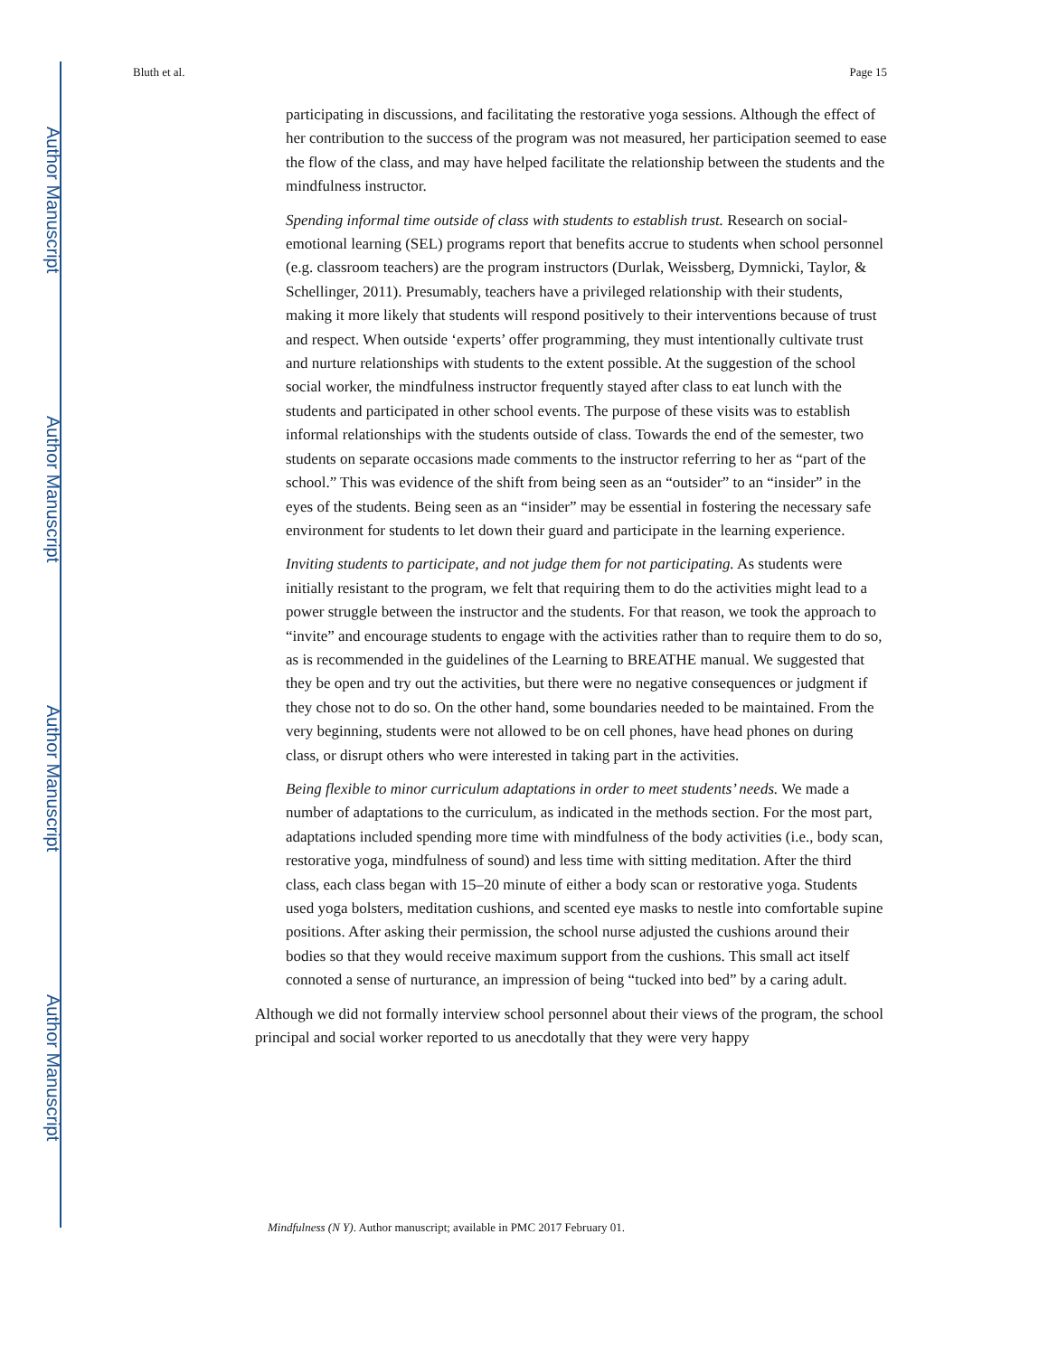Author Manuscript
Author Manuscript
Author Manuscript
Author Manuscript
Bluth et al. Page 15
participating in discussions, and facilitating the restorative yoga sessions. Although the effect of her contribution to the success of the program was not measured, her participation seemed to ease the flow of the class, and may have helped facilitate the relationship between the students and the mindfulness instructor.
Spending informal time outside of class with students to establish trust. Research on social-emotional learning (SEL) programs report that benefits accrue to students when school personnel (e.g. classroom teachers) are the program instructors (Durlak, Weissberg, Dymnicki, Taylor, & Schellinger, 2011). Presumably, teachers have a privileged relationship with their students, making it more likely that students will respond positively to their interventions because of trust and respect. When outside ‘experts’ offer programming, they must intentionally cultivate trust and nurture relationships with students to the extent possible. At the suggestion of the school social worker, the mindfulness instructor frequently stayed after class to eat lunch with the students and participated in other school events. The purpose of these visits was to establish informal relationships with the students outside of class. Towards the end of the semester, two students on separate occasions made comments to the instructor referring to her as “part of the school.” This was evidence of the shift from being seen as an “outsider” to an “insider” in the eyes of the students. Being seen as an “insider” may be essential in fostering the necessary safe environment for students to let down their guard and participate in the learning experience.
Inviting students to participate, and not judge them for not participating. As students were initially resistant to the program, we felt that requiring them to do the activities might lead to a power struggle between the instructor and the students. For that reason, we took the approach to “invite” and encourage students to engage with the activities rather than to require them to do so, as is recommended in the guidelines of the Learning to BREATHE manual. We suggested that they be open and try out the activities, but there were no negative consequences or judgment if they chose not to do so. On the other hand, some boundaries needed to be maintained. From the very beginning, students were not allowed to be on cell phones, have head phones on during class, or disrupt others who were interested in taking part in the activities.
Being flexible to minor curriculum adaptations in order to meet students’ needs. We made a number of adaptations to the curriculum, as indicated in the methods section. For the most part, adaptations included spending more time with mindfulness of the body activities (i.e., body scan, restorative yoga, mindfulness of sound) and less time with sitting meditation. After the third class, each class began with 15–20 minute of either a body scan or restorative yoga. Students used yoga bolsters, meditation cushions, and scented eye masks to nestle into comfortable supine positions. After asking their permission, the school nurse adjusted the cushions around their bodies so that they would receive maximum support from the cushions. This small act itself connoted a sense of nurturance, an impression of being “tucked into bed” by a caring adult.
Although we did not formally interview school personnel about their views of the program, the school principal and social worker reported to us anecdotally that they were very happy
Mindfulness (N Y). Author manuscript; available in PMC 2017 February 01.